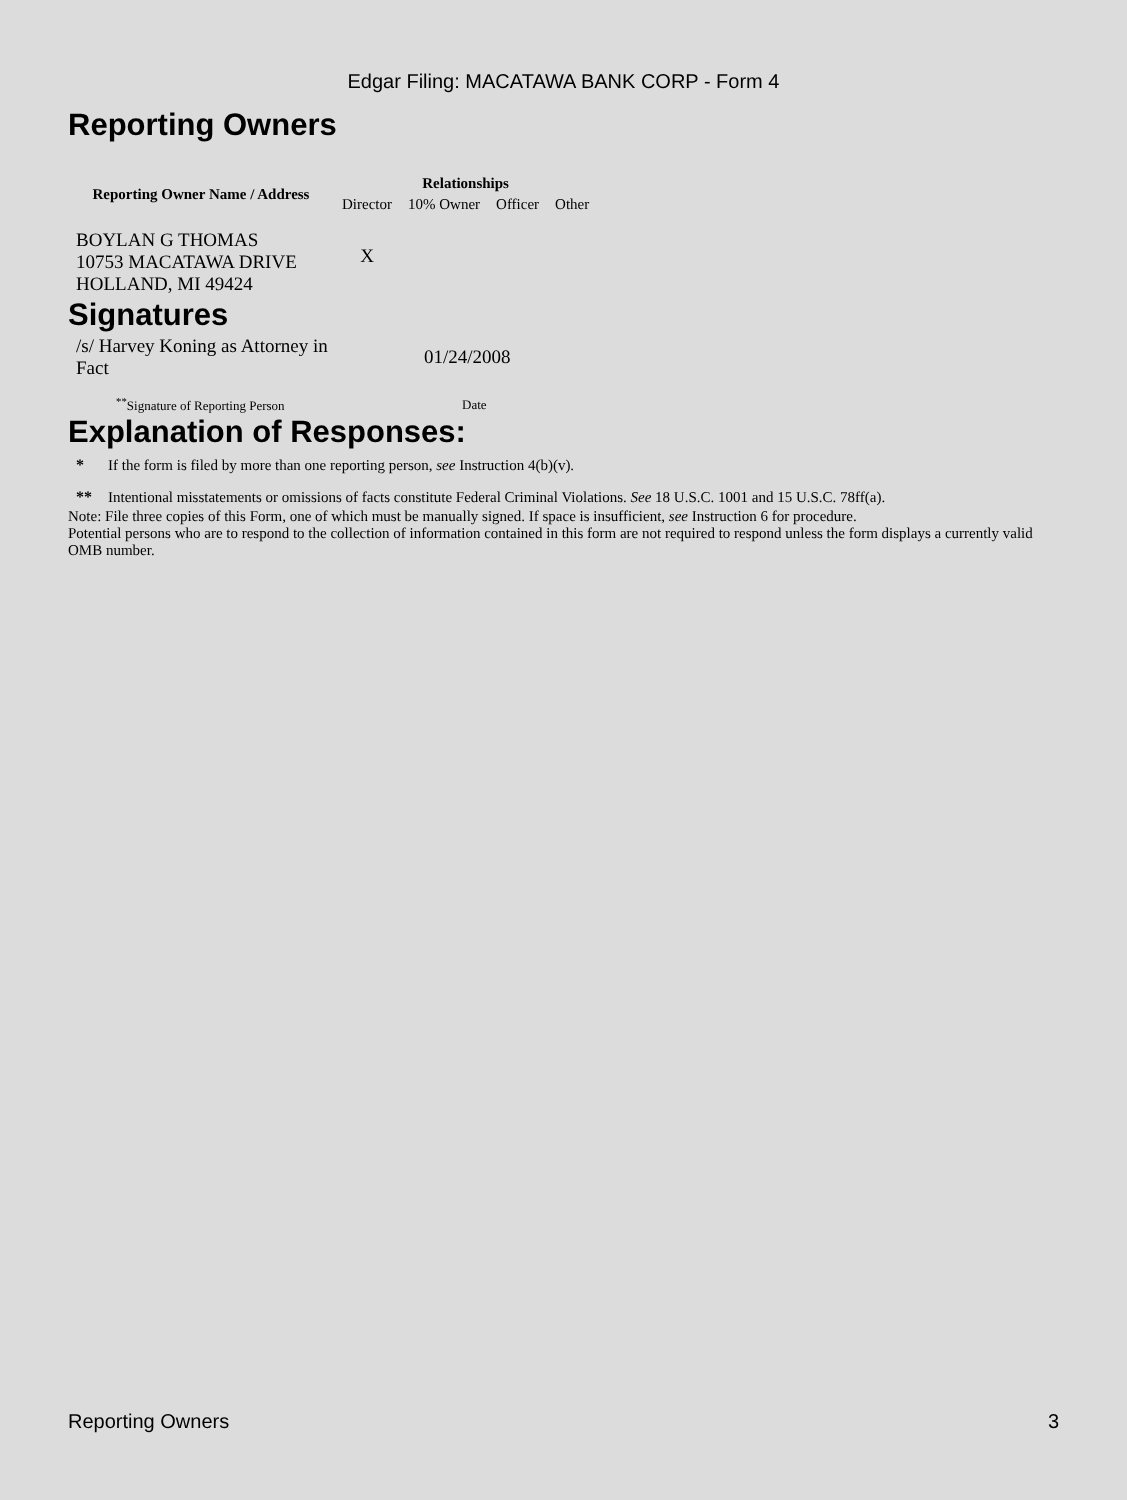Edgar Filing: MACATAWA BANK CORP - Form 4
Reporting Owners
| Reporting Owner Name / Address | Relationships | | | |
| --- | --- | --- | --- | --- |
| | Director | 10% Owner | Officer | Other |
| BOYLAN G THOMAS 10753 MACATAWA DRIVE HOLLAND, MI 49424 | X | | | |
Signatures
| /s/ Harvey Koning as Attorney in Fact | 01/24/2008 |
| <sup>**</sup> Signature of Reporting Person | Date |
Explanation of Responses:
| * | If the form is filed by more than one reporting person, see Instruction 4(b)(v). |
| ** | Intentional misstatements or omissions of facts constitute Federal Criminal Violations. See 18 U.S.C. 1001 and 15 U.S.C. 78ff(a). |
Note: File three copies of this Form, one of which must be manually signed. If space is insufficient, see Instruction 6 for procedure.
Potential persons who are to respond to the collection of information contained in this form are not required to respond unless the form displays a currently valid OMB number.
Reporting Owners 3